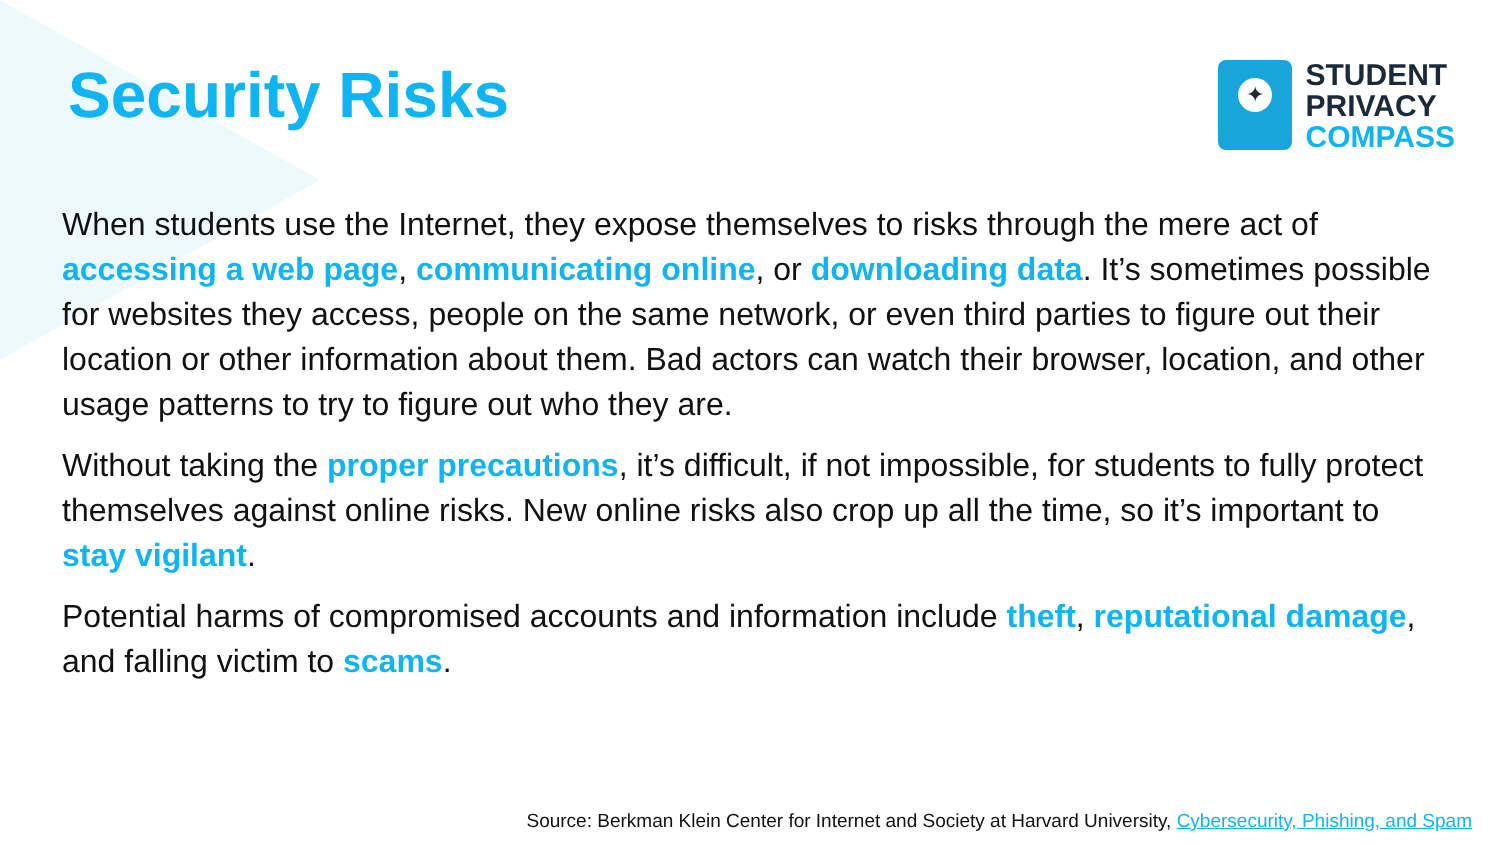Security Risks
✦
STUDENT
PRIVACY
COMPASS
When students use the Internet, they expose themselves to risks through the mere act of accessing a web page, communicating online, or downloading data. It’s sometimes possible for websites they access, people on the same network, or even third parties to figure out their location or other information about them. Bad actors can watch their browser, location, and other usage patterns to try to figure out who they are.
Without taking the proper precautions, it’s difficult, if not impossible, for students to fully protect themselves against online risks. New online risks also crop up all the time, so it’s important to stay vigilant.
Potential harms of compromised accounts and information include theft, reputational damage, and falling victim to scams.
Source: Berkman Klein Center for Internet and Society at Harvard University, Cybersecurity, Phishing, and Spam